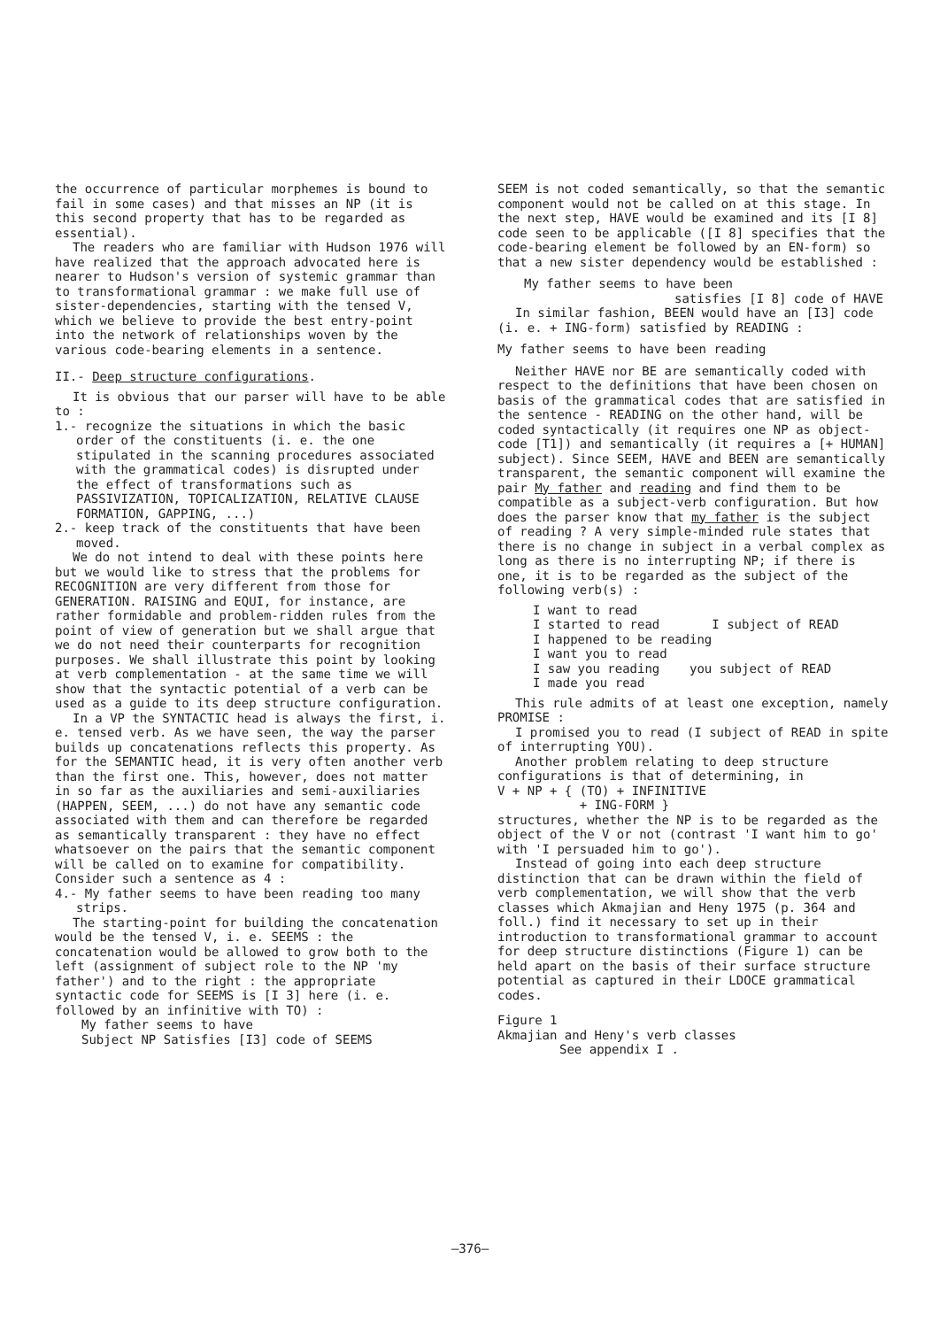the occurrence of particular morphemes is bound to fail in some cases) and that misses an NP (it is this second property that has to be regarded as essential).
The readers who are familiar with Hudson 1976 will have realized that the approach advocated here is nearer to Hudson's version of systemic grammar than to transformational grammar : we make full use of sister-dependencies, starting with the tensed V, which we believe to provide the best entry-point into the network of relationships woven by the various code-bearing elements in a sentence.
II.- Deep structure configurations.
It is obvious that our parser will have to be able to :
1.- recognize the situations in which the basic order of the constituents (i. e. the one stipulated in the scanning procedures associated with the grammatical codes) is disrupted under the effect of transformations such as PASSIVIZATION, TOPICALIZATION, RELATIVE CLAUSE FORMATION, GAPPING, ...)
2.- keep track of the constituents that have been moved.
We do not intend to deal with these points here but we would like to stress that the problems for RECOGNITION are very different from those for GENERATION. RAISING and EQUI, for instance, are rather formidable and problem-ridden rules from the point of view of generation but we shall argue that we do not need their counterparts for recognition purposes. We shall illustrate this point by looking at verb complementation - at the same time we will show that the syntactic potential of a verb can be used as a guide to its deep structure configuration.
In a VP the SYNTACTIC head is always the first, i. e. tensed verb. As we have seen, the way the parser builds up concatenations reflects this property. As for the SEMANTIC head, it is very often another verb than the first one. This, however, does not matter in so far as the auxiliaries and semi-auxiliaries (HAPPEN, SEEM, ...) do not have any semantic code associated with them and can therefore be regarded as semantically transparent : they have no effect whatsoever on the pairs that the semantic component will be called on to examine for compatibility. Consider such a sentence as 4 :
4.- My father seems to have been reading too many strips.
The starting-point for building the concatenation would be the tensed V, i. e. SEEMS : the concatenation would be allowed to grow both to the left (assignment of subject role to the NP 'my father') and to the right : the appropriate syntactic code for SEEMS is [I 3] here (i. e. followed by an infinitive with TO) :
My father seems to have
Subject NP Satisfies [I3] code of SEEMS
SEEM is not coded semantically, so that the semantic component would not be called on at this stage. In the next step, HAVE would be examined and its [I 8] code seen to be applicable ([I 8] specifies that the code-bearing element be followed by an EN-form) so that a new sister dependency would be established :
My father seems to have been
satisfies [I 8] code of HAVE
In similar fashion, BEEN would have an [I3] code (i. e. + ING-form) satisfied by READING :
My father seems to have been reading
Neither HAVE nor BE are semantically coded with respect to the definitions that have been chosen on basis of the grammatical codes that are satisfied in the sentence - READING on the other hand, will be coded syntactically (it requires one NP as object-code [T1]) and semantically (it requires a [+ HUMAN] subject). Since SEEM, HAVE and BEEN are semantically transparent, the semantic component will examine the pair My father and reading and find them to be compatible as a subject-verb configuration. But how does the parser know that my father is the subject of reading ? A very simple-minded rule states that there is no change in subject in a verbal complex as long as there is no interrupting NP; if there is one, it is to be regarded as the subject of the following verb(s) :
I want to read
I started to read I subject of READ
I happened to be reading
I want you to read
I saw you reading you subject of READ
I made you read
This rule admits of at least one exception, namely PROMISE :
I promised you to read (I subject of READ in spite of interrupting YOU).
Another problem relating to deep structure configurations is that of determining, in
V + NP + { (TO) + INFINITIVE
+ ING-FORM }
structures, whether the NP is to be regarded as the object of the V or not (contrast 'I want him to go' with 'I persuaded him to go').
Instead of going into each deep structure distinction that can be drawn within the field of verb complementation, we will show that the verb classes which Akmajian and Heny 1975 (p. 364 and foll.) find it necessary to set up in their introduction to transformational grammar to account for deep structure distinctions (Figure 1) can be held apart on the basis of their surface structure potential as captured in their LDOCE grammatical codes.
Figure 1
Akmajian and Heny's verb classes
See appendix I .
—376—